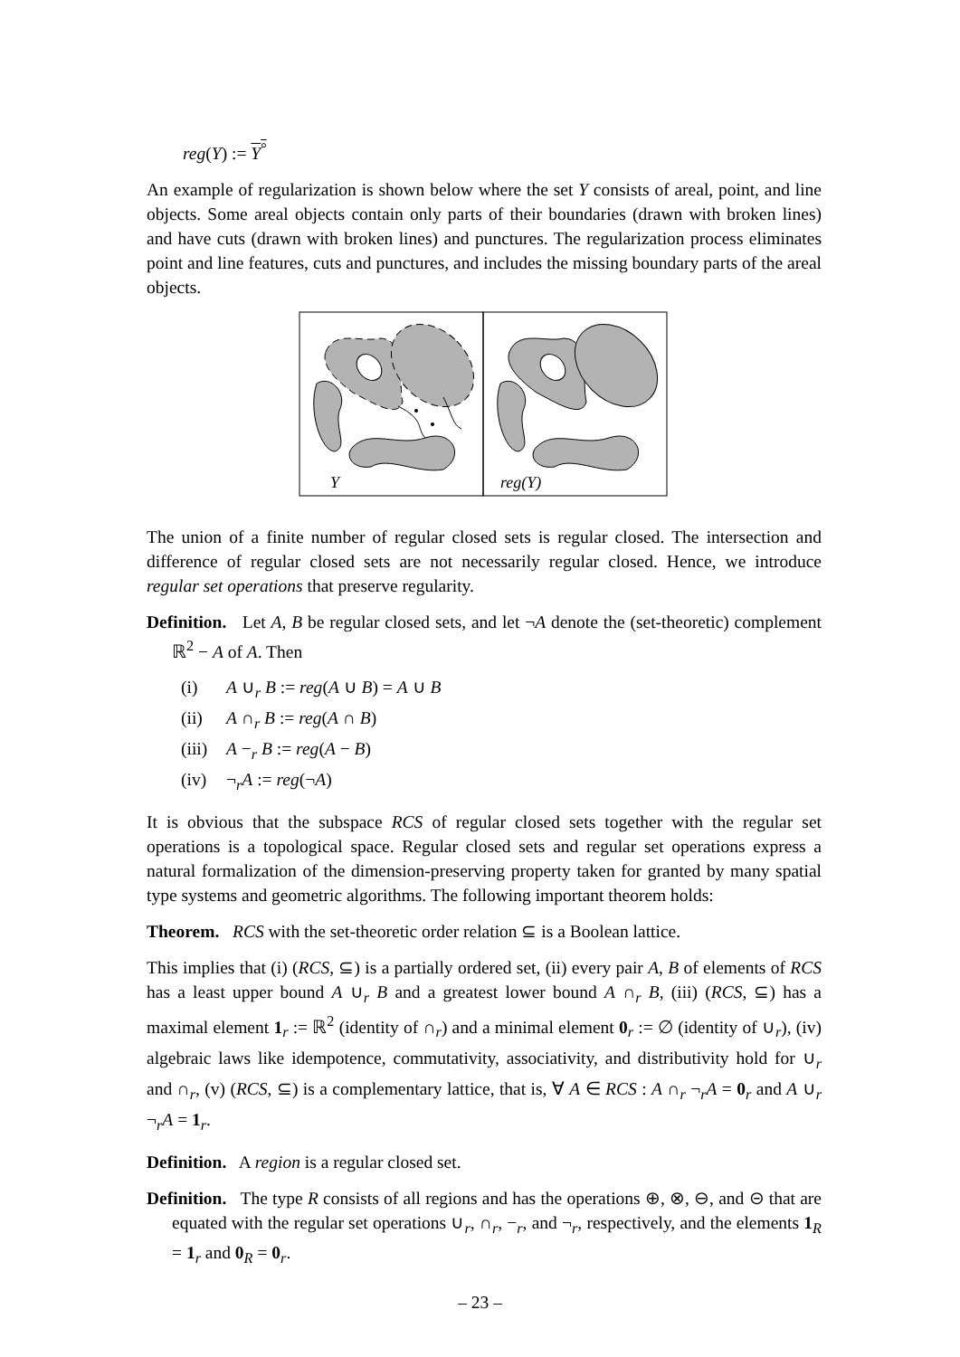reg(Y) := Y<sup>°</sup>
An example of regularization is shown below where the set Y consists of areal, point, and line objects. Some areal objects contain only parts of their boundaries (drawn with broken lines) and have cuts (drawn with broken lines) and punctures. The regularization process eliminates point and line features, cuts and punctures, and includes the missing boundary parts of the areal objects.
Y
reg(Y)
The union of a finite number of regular closed sets is regular closed. The intersection and difference of regular closed sets are not necessarily regular closed. Hence, we introduce regular set operations that preserve regularity.
Definition. Let A, B be regular closed sets, and let ¬A denote the (set-theoretic) complement ℝ<sup>2</sup> − A of A. Then
(i) A ∪<sub>r</sub> B := reg(A ∪ B) = A ∪ B
(ii) A ∩<sub>r</sub> B := reg(A ∩ B)
(iii) A −<sub>r</sub> B := reg(A − B)
(iv) ¬<sub>r</sub>A := reg(¬A)
It is obvious that the subspace RCS of regular closed sets together with the regular set operations is a topological space. Regular closed sets and regular set operations express a natural formalization of the dimension-preserving property taken for granted by many spatial type systems and geometric algorithms. The following important theorem holds:
Theorem. RCS with the set-theoretic order relation ⊆ is a Boolean lattice.
This implies that (i) (RCS, ⊆) is a partially ordered set, (ii) every pair A, B of elements of RCS has a least upper bound A ∪<sub>r</sub> B and a greatest lower bound A ∩<sub>r</sub> B, (iii) (RCS, ⊆) has a maximal element 1<sub>r</sub> := ℝ<sup>2</sup> (identity of ∩<sub>r</sub>) and a minimal element 0<sub>r</sub> := ∅ (identity of ∪<sub>r</sub>), (iv) algebraic laws like idempotence, commutativity, associativity, and distributivity hold for ∪<sub>r</sub> and ∩<sub>r</sub>, (v) (RCS, ⊆) is a complementary lattice, that is, ∀ A ∈ RCS : A ∩<sub>r</sub> ¬<sub>r</sub>A = 0<sub>r</sub> and A ∪<sub>r</sub> ¬<sub>r</sub>A = 1<sub>r</sub>.
Definition. A region is a regular closed set.
Definition. The type R consists of all regions and has the operations ⊕, ⊗, ⊖, and ⊝ that are equated with the regular set operations ∪<sub>r</sub>, ∩<sub>r</sub>, −<sub>r</sub>, and ¬<sub>r</sub>, respectively, and the elements 1<sub>R</sub> = 1<sub>r</sub> and 0<sub>R</sub> = 0<sub>r</sub>.
– 23 –